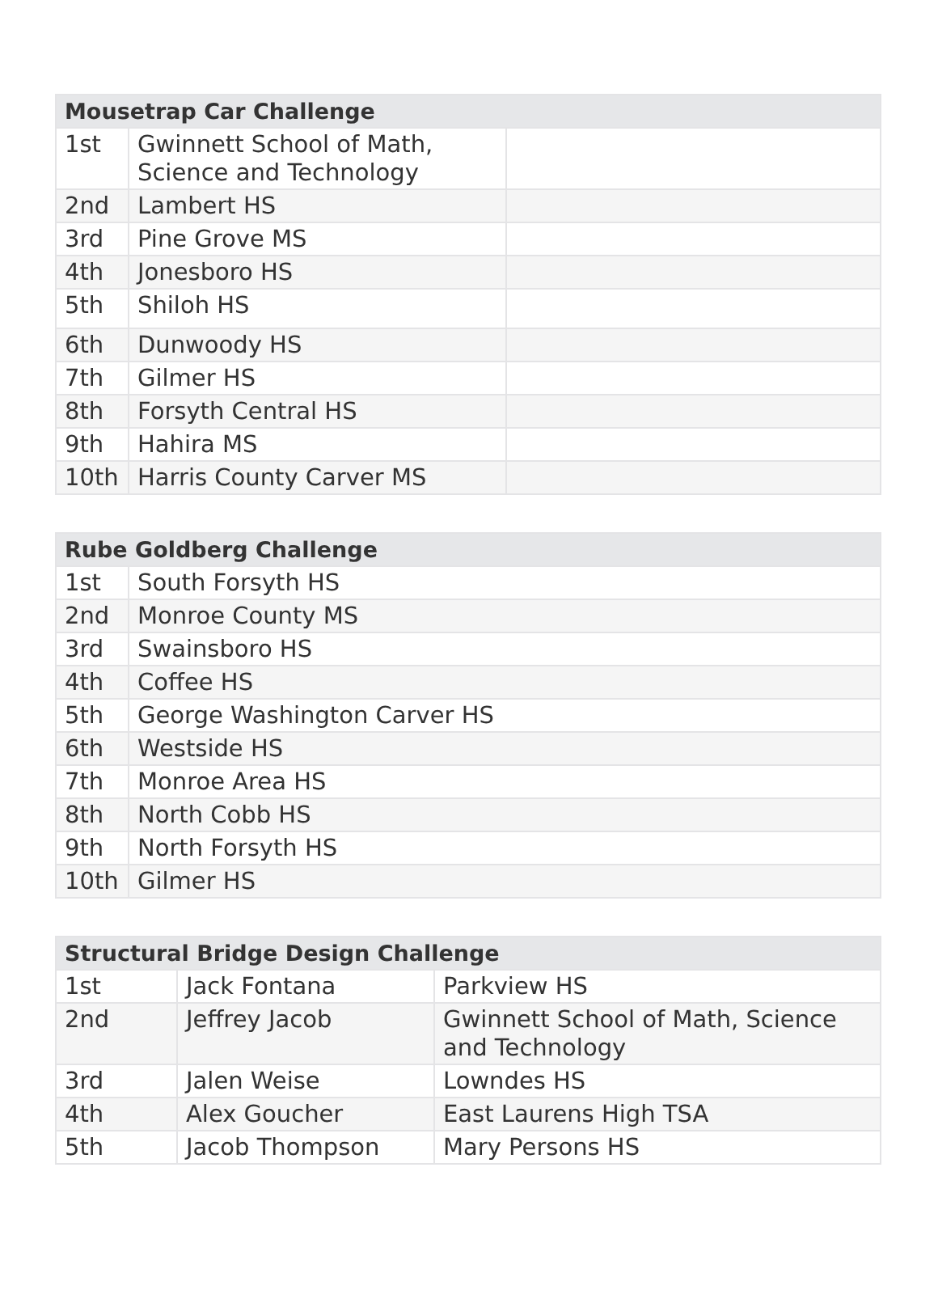| Mousetrap Car Challenge | | |
| --- | --- | --- |
| 1st | Gwinnett School of Math, Science and Technology | |
| 2nd | Lambert HS | |
| 3rd | Pine Grove MS | |
| 4th | Jonesboro HS | |
| 5th | Shiloh HS | |
| 6th | Dunwoody HS | |
| 7th | Gilmer HS | |
| 8th | Forsyth Central HS | |
| 9th | Hahira MS | |
| 10th | Harris County Carver MS | |
| Rube Goldberg Challenge | |
| --- | --- |
| 1st | South Forsyth HS |
| 2nd | Monroe County MS |
| 3rd | Swainsboro HS |
| 4th | Coffee HS |
| 5th | George Washington Carver HS |
| 6th | Westside HS |
| 7th | Monroe Area HS |
| 8th | North Cobb HS |
| 9th | North Forsyth HS |
| 10th | Gilmer HS |
| Structural Bridge Design Challenge | | |
| --- | --- | --- |
| 1st | Jack Fontana | Parkview HS |
| 2nd | Jeffrey Jacob | Gwinnett School of Math, Science and Technology |
| 3rd | Jalen Weise | Lowndes HS |
| 4th | Alex Goucher | East Laurens High TSA |
| 5th | Jacob Thompson | Mary Persons HS |